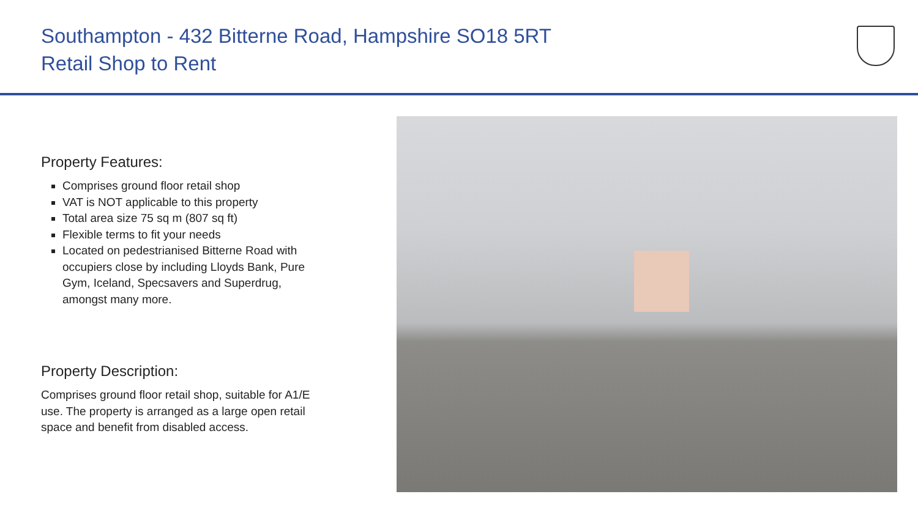Southampton - 432 Bitterne Road, Hampshire SO18 5RT
Retail Shop to Rent
Property Features:
Comprises ground floor retail shop
VAT is NOT applicable to this property
Total area size 75 sq m (807 sq ft)
Flexible terms to fit your needs
Located on pedestrianised Bitterne Road with occupiers close by including Lloyds Bank, Pure Gym, Iceland, Specsavers and Superdrug, amongst many more.
Property Description:
Comprises ground floor retail shop, suitable for A1/E use. The property is arranged as a large open retail space and benefit from disabled access.